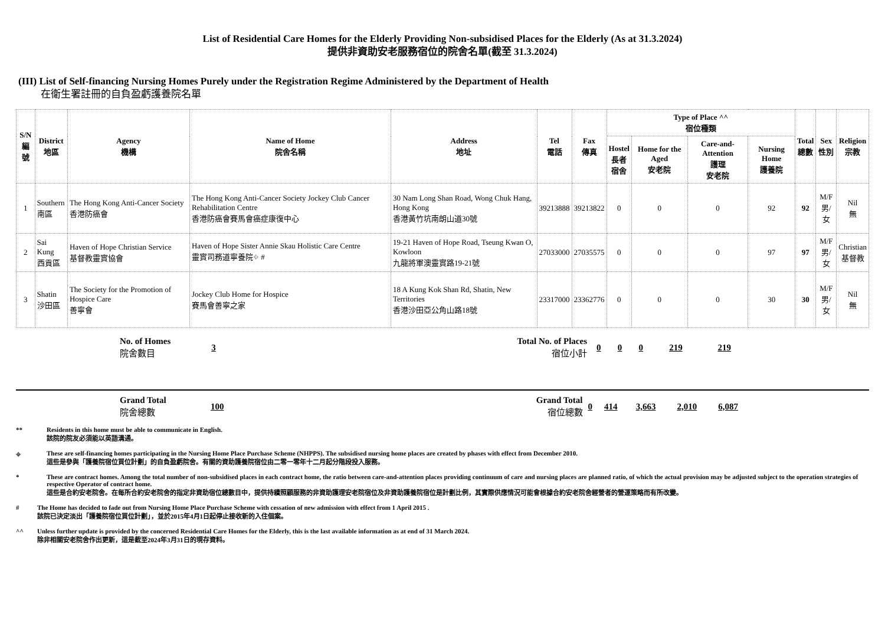List of Residential Care Homes for the Elderly Providing Non-subsidised Places for the Elderly (As at 31.3.2024)
提供非資助安老服務宿位的院舍名單(截至 31.3.2024)
(III) List of Self-financing Nursing Homes Purely under the Registration Regime Administered by the Department of Health
在衛生署註冊的自負盈虧護養院名單
| S/N 編號 | District 地區 | Agency 機構 | Name of Home 院舍名稱 | Address 地址 | Tel 電話 | Fax 傳真 | Type of Place ^^ 宿位種類 | | | | Total 總數 | Sex 性別 | Religion 宗教 |
| --- | --- | --- | --- | --- | --- | --- | --- | --- | --- | --- | --- | --- | --- |
| | | | | | | | Hostel 長者 宿舍 | Home for the Aged 安老院 | Care-and-Attention 護理 安老院 | Nursing Home 護養院 | | | |
| 1 | Southern 南區 | The Hong Kong Anti-Cancer Society 香港防癌會 | The Hong Kong Anti-Cancer Society Jockey Club Cancer Rehabilitation Centre 香港防癌會賽馬會癌症康復中心 | 30 Nam Long Shan Road, Wong Chuk Hang, Hong Kong 香港黃竹坑南朗山道30號 | 39213888 | 39213822 | 0 | 0 | 0 | 92 | 92 | M/F 男/女 | Nil 無 |
| 2 | Sai Kung 西貢區 | Haven of Hope Christian Service 基督教靈實協會 | Haven of Hope Sister Annie Skau Holistic Care Centre 靈實司務道寧養院⌖ # | 19-21 Haven of Hope Road, Tseung Kwan O, Kowloon 九龍將軍澳靈實路19-21號 | 27033000 | 27035575 | 0 | 0 | 0 | 97 | 97 | M/F 男/女 | Christian 基督教 |
| 3 | Shatin 沙田區 | The Society for the Promotion of Hospice Care 善寧會 | Jockey Club Home for Hospice 賽馬會善寧之家 | 18 A Kung Kok Shan Rd, Shatin, New Territories 香港沙田亞公角山路18號 | 23317000 | 23362776 | 0 | 0 | 0 | 30 | 30 | M/F 男/女 | Nil 無 |
| | No. of Homes 院舍數目 | 3 | | Total No. of Places 宿位小計 | 0 | 0 | 0 | 219 | 219 | |
| | Grand Total 院舍總數 | 100 | | Grand Total 宿位總數 | 0 | 414 | 3,663 | 2,010 | 6,087 | |
** Residents in this home must be able to communicate in English.
該院的院友必須能以英語溝通。
⌖ These are self-financing homes participating in the Nursing Home Place Purchase Scheme (NHPPS). The subsidised nursing home places are created by phases with effect from December 2010.
這些是參與「護養院宿位買位計劃」的自負盈虧院舍。有關的資助護養院宿位由二零一零年十二月起分階段投入服務。
* These are contract homes. Among the total number of non-subsidised places in each contract home, the ratio between care-and-attention places providing continuum of care and nursing places are planned ratio, of which the actual provision may be adjusted subject to the operation strategies of respective Operator of contract home.
這些是合約安老院舍。在每所合約安老院舍的指定非資助宿位總數目中，提供持續照顧服務的非資助護理安老院宿位及非資助護養院宿位是計劃比例，其實際供應情況可能會根據合約安老院舍經營者的營運策略而有所改變。
# The Home has decided to fade out from Nursing Home Place Purchase Scheme with cessation of new admission with effect from 1 April 2015 .
該院已決定淡出「護養院宿位買位計劃」，並於2015年4月1日起停止接收新的入住個案。
^^ Unless further update is provided by the concerned Residential Care Homes for the Elderly, this is the last available information as at end of 31 March 2024.
除非相關安老院舍作出更新，這是截至2024年3月31日的現存資料。